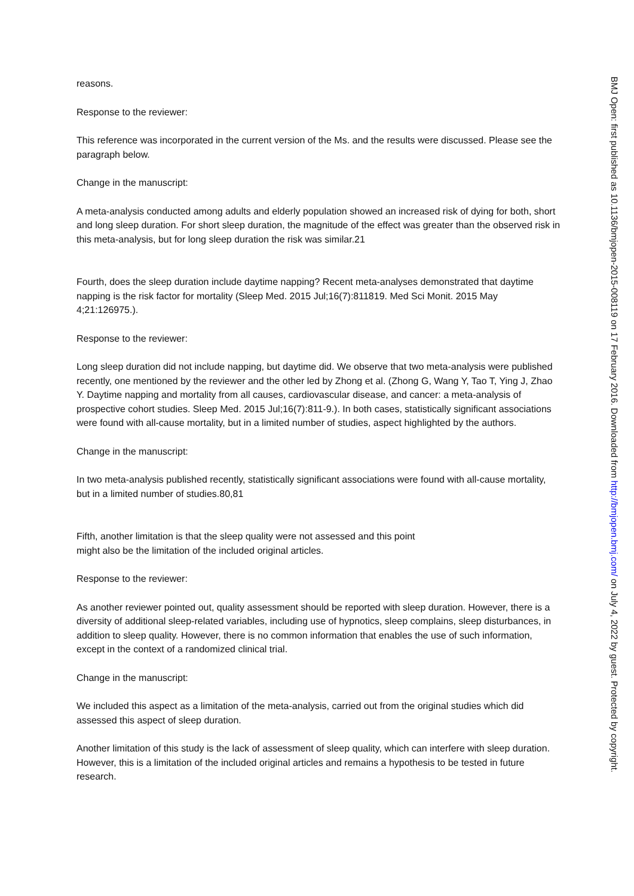reasons.
Response to the reviewer:
This reference was incorporated in the current version of the Ms. and the results were discussed. Please see the paragraph below.
Change in the manuscript:
A meta-analysis conducted among adults and elderly population showed an increased risk of dying for both, short and long sleep duration. For short sleep duration, the magnitude of the effect was greater than the observed risk in this meta-analysis, but for long sleep duration the risk was similar.21
Fourth, does the sleep duration include daytime napping? Recent meta-analyses demonstrated that daytime napping is the risk factor for mortality (Sleep Med. 2015 Jul;16(7):811819. Med Sci Monit. 2015 May 4;21:126975.).
Response to the reviewer:
Long sleep duration did not include napping, but daytime did. We observe that two meta-analysis were published recently, one mentioned by the reviewer and the other led by Zhong et al. (Zhong G, Wang Y, Tao T, Ying J, Zhao Y. Daytime napping and mortality from all causes, cardiovascular disease, and cancer: a meta-analysis of prospective cohort studies. Sleep Med. 2015 Jul;16(7):811-9.). In both cases, statistically significant associations were found with all-cause mortality, but in a limited number of studies, aspect highlighted by the authors.
Change in the manuscript:
In two meta-analysis published recently, statistically significant associations were found with all-cause mortality, but in a limited number of studies.80,81
Fifth, another limitation is that the sleep quality were not assessed and this point
might also be the limitation of the included original articles.
Response to the reviewer:
As another reviewer pointed out, quality assessment should be reported with sleep duration. However, there is a diversity of additional sleep-related variables, including use of hypnotics, sleep complains, sleep disturbances, in addition to sleep quality. However, there is no common information that enables the use of such information, except in the context of a randomized clinical trial.
Change in the manuscript:
We included this aspect as a limitation of the meta-analysis, carried out from the original studies which did assessed this aspect of sleep duration.
Another limitation of this study is the lack of assessment of sleep quality, which can interfere with sleep duration. However, this is a limitation of the included original articles and remains a hypothesis to be tested in future research.
BMJ Open: first published as 10.1136/bmjopen-2015-008119 on 17 February 2016. Downloaded from http://bmjopen.bmj.com/ on July 4, 2022 by guest. Protected by copyright.